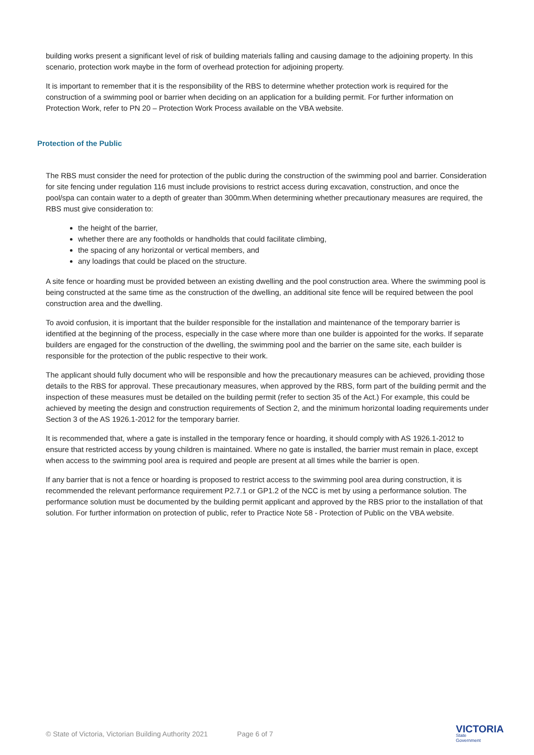building works present a significant level of risk of building materials falling and causing damage to the adjoining property. In this scenario, protection work maybe in the form of overhead protection for adjoining property.
It is important to remember that it is the responsibility of the RBS to determine whether protection work is required for the construction of a swimming pool or barrier when deciding on an application for a building permit. For further information on Protection Work, refer to PN 20 – Protection Work Process available on the VBA website.
Protection of the Public
The RBS must consider the need for protection of the public during the construction of the swimming pool and barrier. Consideration for site fencing under regulation 116 must include provisions to restrict access during excavation, construction, and once the pool/spa can contain water to a depth of greater than 300mm.When determining whether precautionary measures are required, the RBS must give consideration to:
the height of the barrier,
whether there are any footholds or handholds that could facilitate climbing,
the spacing of any horizontal or vertical members, and
any loadings that could be placed on the structure.
A site fence or hoarding must be provided between an existing dwelling and the pool construction area. Where the swimming pool is being constructed at the same time as the construction of the dwelling, an additional site fence will be required between the pool construction area and the dwelling.
To avoid confusion, it is important that the builder responsible for the installation and maintenance of the temporary barrier is identified at the beginning of the process, especially in the case where more than one builder is appointed for the works. If separate builders are engaged for the construction of the dwelling, the swimming pool and the barrier on the same site, each builder is responsible for the protection of the public respective to their work.
The applicant should fully document who will be responsible and how the precautionary measures can be achieved, providing those details to the RBS for approval. These precautionary measures, when approved by the RBS, form part of the building permit and the inspection of these measures must be detailed on the building permit (refer to section 35 of the Act.) For example, this could be achieved by meeting the design and construction requirements of Section 2, and the minimum horizontal loading requirements under Section 3 of the AS 1926.1-2012 for the temporary barrier.
It is recommended that, where a gate is installed in the temporary fence or hoarding, it should comply with AS 1926.1-2012 to ensure that restricted access by young children is maintained. Where no gate is installed, the barrier must remain in place, except when access to the swimming pool area is required and people are present at all times while the barrier is open.
If any barrier that is not a fence or hoarding is proposed to restrict access to the swimming pool area during construction, it is recommended the relevant performance requirement P2.7.1 or GP1.2 of the NCC is met by using a performance solution. The performance solution must be documented by the building permit applicant and approved by the RBS prior to the installation of that solution. For further information on protection of public, refer to Practice Note 58 - Protection of Public on the VBA website.
© State of Victoria, Victorian Building Authority 2021 Page 6 of 7
VICTORIA
State
Government